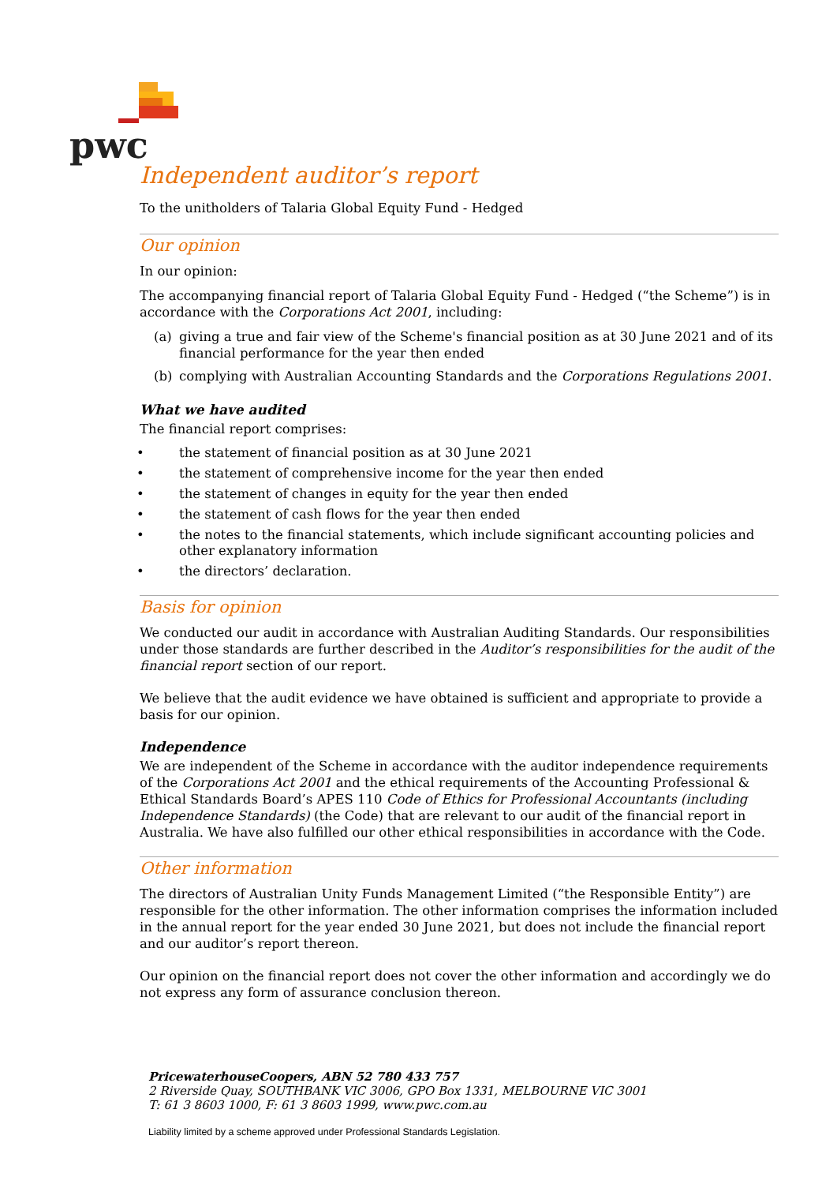pwc
Independent auditor’s report
To the unitholders of Talaria Global Equity Fund - Hedged
Our opinion
In our opinion:
The accompanying financial report of Talaria Global Equity Fund - Hedged (“the Scheme”) is in accordance with the Corporations Act 2001, including:
(a) giving a true and fair view of the Scheme's financial position as at 30 June 2021 and of its financial performance for the year then ended
(b) complying with Australian Accounting Standards and the Corporations Regulations 2001.
What we have audited
The financial report comprises:
• the statement of financial position as at 30 June 2021
• the statement of comprehensive income for the year then ended
• the statement of changes in equity for the year then ended
• the statement of cash flows for the year then ended
• the notes to the financial statements, which include significant accounting policies and other explanatory information
• the directors’ declaration.
Basis for opinion
We conducted our audit in accordance with Australian Auditing Standards. Our responsibilities under those standards are further described in the Auditor’s responsibilities for the audit of the financial report section of our report.
We believe that the audit evidence we have obtained is sufficient and appropriate to provide a basis for our opinion.
Independence
We are independent of the Scheme in accordance with the auditor independence requirements of the Corporations Act 2001 and the ethical requirements of the Accounting Professional & Ethical Standards Board’s APES 110 Code of Ethics for Professional Accountants (including Independence Standards) (the Code) that are relevant to our audit of the financial report in Australia. We have also fulfilled our other ethical responsibilities in accordance with the Code.
Other information
The directors of Australian Unity Funds Management Limited (“the Responsible Entity”) are responsible for the other information. The other information comprises the information included in the annual report for the year ended 30 June 2021, but does not include the financial report and our auditor’s report thereon.
Our opinion on the financial report does not cover the other information and accordingly we do not express any form of assurance conclusion thereon.
PricewaterhouseCoopers, ABN 52 780 433 757
2 Riverside Quay, SOUTHBANK VIC 3006, GPO Box 1331, MELBOURNE VIC 3001
T: 61 3 8603 1000, F: 61 3 8603 1999, www.pwc.com.au
Liability limited by a scheme approved under Professional Standards Legislation.